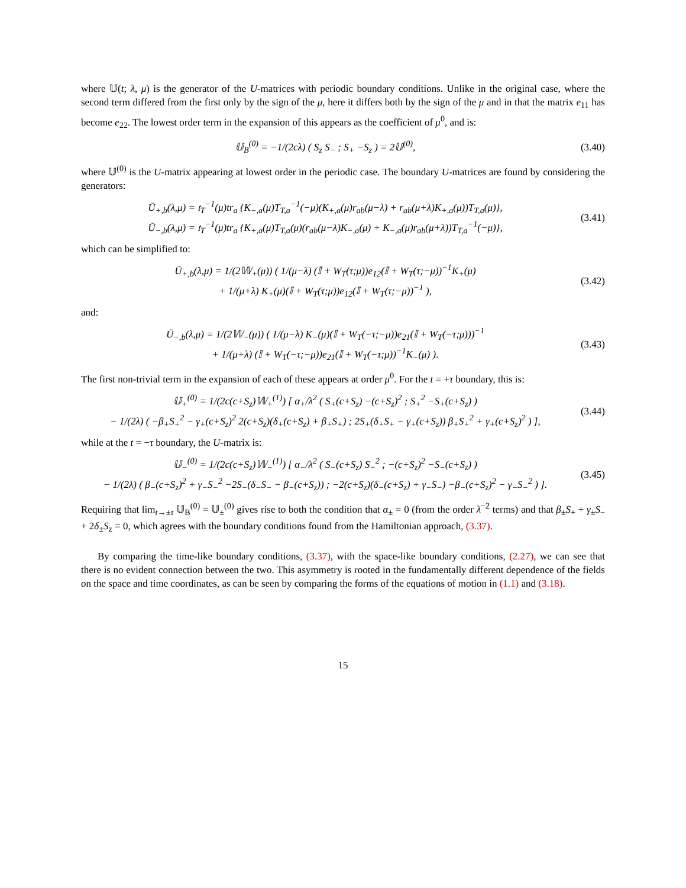where 𝕌(t; λ, μ) is the generator of the U-matrices with periodic boundary conditions. Unlike in the original case, where the second term differed from the first only by the sign of the μ, here it differs both by the sign of the μ and in that the matrix e<sub>11</sub> has become e<sub>22</sub>. The lowest order term in the expansion of this appears as the coefficient of μ<sup>0</sup>, and is:
𝕌<sub>B</sub><sup>(0)</sup> = −1/(2cλ) ( S<sub>z</sub> S<sub>−</sub> ; S<sub>+</sub> −S<sub>z</sub> ) = 2𝕌<sup>(0)</sup>,
(3.40)
where 𝕌<sup>(0)</sup> is the U-matrix appearing at lowest order in the periodic case. The boundary U-matrices are found by considering the generators:
Ū<sub>+,b</sub>(λ,μ) = 𝔱<sub>T</sub><sup>−1</sup>(μ)tr<sub>a</sub> {K<sub>−,a</sub>(μ)T<sub>T,a</sub><sup>−1</sup>(−μ)(K<sub>+,a</sub>(μ)r<sub>ab</sub>(μ−λ) + r<sub>ab</sub>(μ+λ)K<sub>+,a</sub>(μ))T<sub>T,a</sub>(μ)},
Ū<sub>−,b</sub>(λ,μ) = 𝔱<sub>T</sub><sup>−1</sup>(μ)tr<sub>a</sub> {K<sub>+,a</sub>(μ)T<sub>T,a</sub>(μ)(r<sub>ab</sub>(μ−λ)K<sub>−,a</sub>(μ) + K<sub>−,a</sub>(μ)r<sub>ab</sub>(μ+λ))T<sub>T,a</sub><sup>−1</sup>(−μ)},
(3.41)
which can be simplified to:
Ū<sub>+,b</sub>(λ,μ) = 1/(2𝕎<sub>+</sub>(μ)) ( 1/(μ−λ) (𝕀 + W<sub>T</sub>(τ;μ))e<sub>12</sub>(𝕀 + W<sub>T</sub>(τ;−μ))<sup>−1</sup>K<sub>+</sub>(μ)
+ 1/(μ+λ) K<sub>+</sub>(μ)(𝕀 + W<sub>T</sub>(τ;μ))e<sub>12</sub>(𝕀 + W<sub>T</sub>(τ;−μ))<sup>−1</sup> ),
(3.42)
and:
Ū<sub>−,b</sub>(λ,μ) = 1/(2𝕎<sub>−</sub>(μ)) ( 1/(μ−λ) K<sub>−</sub>(μ)(𝕀 + W<sub>T</sub>(−τ;−μ))e<sub>21</sub>(𝕀 + W<sub>T</sub>(−τ;μ)))<sup>−1</sup>
+ 1/(μ+λ) (𝕀 + W<sub>T</sub>(−τ;−μ))e<sub>21</sub>(𝕀 + W<sub>T</sub>(−τ;μ))<sup>−1</sup>K<sub>−</sub>(μ) ).
(3.43)
The first non-trivial term in the expansion of each of these appears at order μ<sup>0</sup>. For the t = +τ boundary, this is:
𝕌<sub>+</sub><sup>(0)</sup> = 1/(2c(c+S<sub>z</sub>)𝕎<sub>+</sub><sup>(1)</sup>) [ α<sub>+</sub>/λ<sup>2</sup> ( S<sub>+</sub>(c+S<sub>z</sub>) −(c+S<sub>z</sub>)<sup>2</sup> ; S<sub>+</sub><sup>2</sup> −S<sub>+</sub>(c+S<sub>z</sub>) )
− 1/(2λ) ( −β<sub>+</sub>S<sub>+</sub><sup>2</sup> − γ<sub>+</sub>(c+S<sub>z</sub>)<sup>2</sup> 2(c+S<sub>z</sub>)(δ<sub>+</sub>(c+S<sub>z</sub>) + β<sub>+</sub>S<sub>+</sub>) ; 2S<sub>+</sub>(δ<sub>+</sub>S<sub>+</sub> − γ<sub>+</sub>(c+S<sub>z</sub>)) β<sub>+</sub>S<sub>+</sub><sup>2</sup> + γ<sub>+</sub>(c+S<sub>z</sub>)<sup>2</sup> ) ],
(3.44)
while at the t = −τ boundary, the U-matrix is:
𝕌<sub>−</sub><sup>(0)</sup> = 1/(2c(c+S<sub>z</sub>)𝕎<sub>−</sub><sup>(1)</sup>) [ α<sub>−</sub>/λ<sup>2</sup> ( S<sub>−</sub>(c+S<sub>z</sub>) S<sub>−</sub><sup>2</sup> ; −(c+S<sub>z</sub>)<sup>2</sup> −S<sub>−</sub>(c+S<sub>z</sub>) )
− 1/(2λ) ( β<sub>−</sub>(c+S<sub>z</sub>)<sup>2</sup> + γ<sub>−</sub>S<sub>−</sub><sup>2</sup> −2S<sub>−</sub>(δ<sub>−</sub>S<sub>−</sub> − β<sub>−</sub>(c+S<sub>z</sub>)) ; −2(c+S<sub>z</sub>)(δ<sub>−</sub>(c+S<sub>z</sub>) + γ<sub>−</sub>S<sub>−</sub>) −β<sub>−</sub>(c+S<sub>z</sub>)<sup>2</sup> − γ<sub>−</sub>S<sub>−</sub><sup>2</sup> ) ].
(3.45)
Requiring that lim<sub>t→±τ</sub> 𝕌<sub>B</sub><sup>(0)</sup> = 𝕌<sub>±</sub><sup>(0)</sup> gives rise to both the condition that α<sub>±</sub> = 0 (from the order λ<sup>−2</sup> terms) and that β<sub>±</sub>S<sub>+</sub> + γ<sub>±</sub>S<sub>−</sub> + 2δ<sub>±</sub>S<sub>z</sub> = 0, which agrees with the boundary conditions found from the Hamiltonian approach, (3.37).
By comparing the time-like boundary conditions, (3.37), with the space-like boundary conditions, (2.27), we can see that there is no evident connection between the two. This asymmetry is rooted in the fundamentally different dependence of the fields on the space and time coordinates, as can be seen by comparing the forms of the equations of motion in (1.1) and (3.18).
15